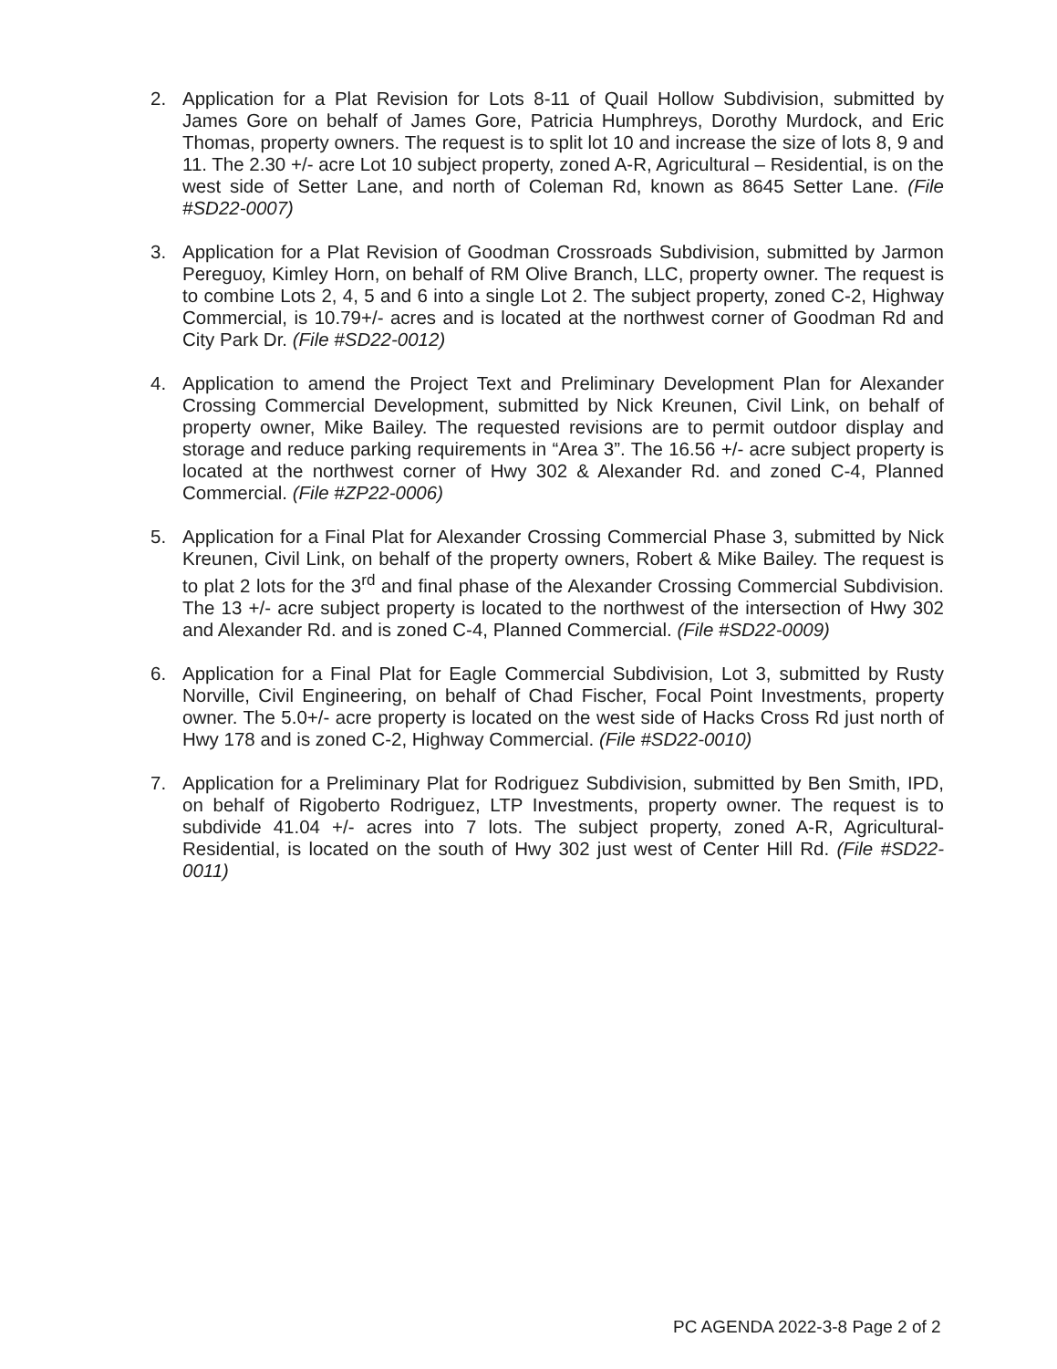2. Application for a Plat Revision for Lots 8-11 of Quail Hollow Subdivision, submitted by James Gore on behalf of James Gore, Patricia Humphreys, Dorothy Murdock, and Eric Thomas, property owners. The request is to split lot 10 and increase the size of lots 8, 9 and 11. The 2.30 +/- acre Lot 10 subject property, zoned A-R, Agricultural – Residential, is on the west side of Setter Lane, and north of Coleman Rd, known as 8645 Setter Lane. (File #SD22-0007)
3. Application for a Plat Revision of Goodman Crossroads Subdivision, submitted by Jarmon Pereguoy, Kimley Horn, on behalf of RM Olive Branch, LLC, property owner. The request is to combine Lots 2, 4, 5 and 6 into a single Lot 2. The subject property, zoned C-2, Highway Commercial, is 10.79+/- acres and is located at the northwest corner of Goodman Rd and City Park Dr. (File #SD22-0012)
4. Application to amend the Project Text and Preliminary Development Plan for Alexander Crossing Commercial Development, submitted by Nick Kreunen, Civil Link, on behalf of property owner, Mike Bailey. The requested revisions are to permit outdoor display and storage and reduce parking requirements in “Area 3”. The 16.56 +/- acre subject property is located at the northwest corner of Hwy 302 & Alexander Rd. and zoned C-4, Planned Commercial. (File #ZP22-0006)
5. Application for a Final Plat for Alexander Crossing Commercial Phase 3, submitted by Nick Kreunen, Civil Link, on behalf of the property owners, Robert & Mike Bailey. The request is to plat 2 lots for the 3<sup>rd</sup> and final phase of the Alexander Crossing Commercial Subdivision. The 13 +/- acre subject property is located to the northwest of the intersection of Hwy 302 and Alexander Rd. and is zoned C-4, Planned Commercial. (File #SD22-0009)
6. Application for a Final Plat for Eagle Commercial Subdivision, Lot 3, submitted by Rusty Norville, Civil Engineering, on behalf of Chad Fischer, Focal Point Investments, property owner. The 5.0+/- acre property is located on the west side of Hacks Cross Rd just north of Hwy 178 and is zoned C-2, Highway Commercial. (File #SD22-0010)
7. Application for a Preliminary Plat for Rodriguez Subdivision, submitted by Ben Smith, IPD, on behalf of Rigoberto Rodriguez, LTP Investments, property owner. The request is to subdivide 41.04 +/- acres into 7 lots. The subject property, zoned A-R, Agricultural-Residential, is located on the south of Hwy 302 just west of Center Hill Rd. (File #SD22-0011)
PC AGENDA 2022-3-8 Page 2 of 2